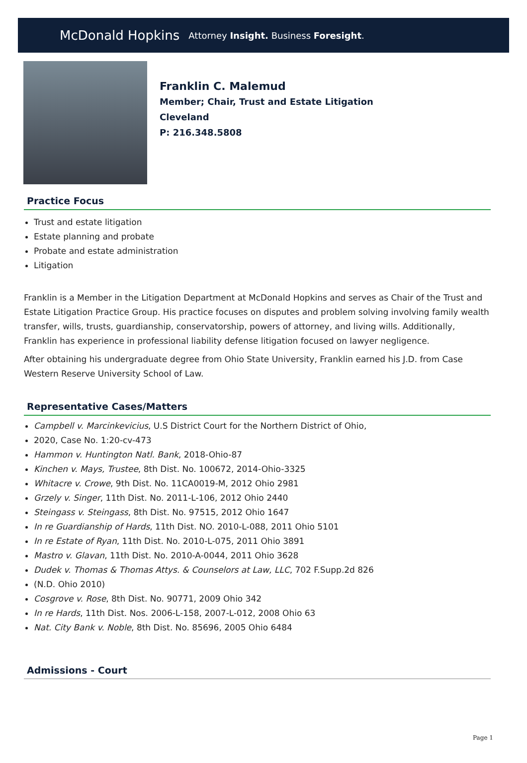McDonald Hopkins Attorney Insight. Business Foresight.
Franklin C. Malemud
Member; Chair, Trust and Estate Litigation
Cleveland
P: 216.348.5808
Practice Focus
Trust and estate litigation
Estate planning and probate
Probate and estate administration
Litigation
Franklin is a Member in the Litigation Department at McDonald Hopkins and serves as Chair of the Trust and Estate Litigation Practice Group. His practice focuses on disputes and problem solving involving family wealth transfer, wills, trusts, guardianship, conservatorship, powers of attorney, and living wills. Additionally, Franklin has experience in professional liability defense litigation focused on lawyer negligence.
After obtaining his undergraduate degree from Ohio State University, Franklin earned his J.D. from Case Western Reserve University School of Law.
Representative Cases/Matters
Campbell v. Marcinkevicius, U.S District Court for the Northern District of Ohio,
2020, Case No. 1:20-cv-473
Hammon v. Huntington Natl. Bank, 2018-Ohio-87
Kinchen v. Mays, Trustee, 8th Dist. No. 100672, 2014-Ohio-3325
Whitacre v. Crowe, 9th Dist. No. 11CA0019-M, 2012 Ohio 2981
Grzely v. Singer, 11th Dist. No. 2011-L-106, 2012 Ohio 2440
Steingass v. Steingass, 8th Dist. No. 97515, 2012 Ohio 1647
In re Guardianship of Hards, 11th Dist. NO. 2010-L-088, 2011 Ohio 5101
In re Estate of Ryan, 11th Dist. No. 2010-L-075, 2011 Ohio 3891
Mastro v. Glavan, 11th Dist. No. 2010-A-0044, 2011 Ohio 3628
Dudek v. Thomas & Thomas Attys. & Counselors at Law, LLC, 702 F.Supp.2d 826
(N.D. Ohio 2010)
Cosgrove v. Rose, 8th Dist. No. 90771, 2009 Ohio 342
In re Hards, 11th Dist. Nos. 2006-L-158, 2007-L-012, 2008 Ohio 63
Nat. City Bank v. Noble, 8th Dist. No. 85696, 2005 Ohio 6484
Admissions - Court
Page 1